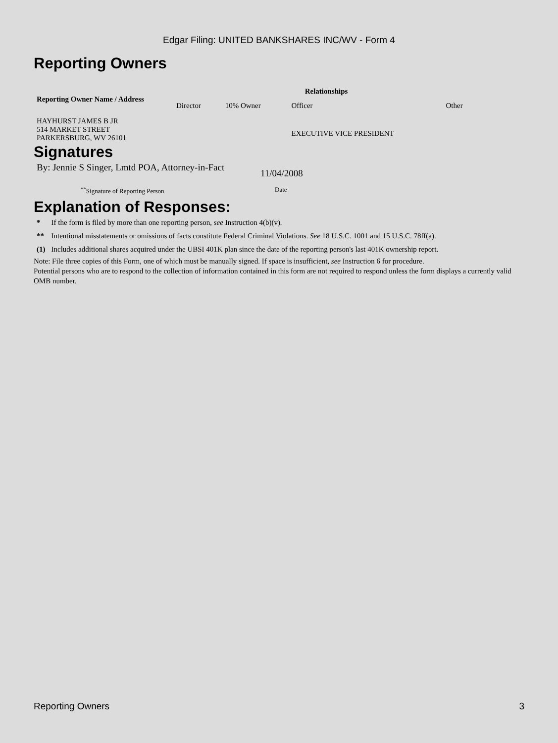Edgar Filing: UNITED BANKSHARES INC/WV - Form 4
Reporting Owners
| Reporting Owner Name / Address | Relationships | | | |
| --- | --- | --- | --- | --- |
| | Director | 10% Owner | Officer | Other |
| HAYHURST JAMES B JR 514 MARKET STREET PARKERSBURG, WV 26101 | | | EXECUTIVE VICE PRESIDENT | |
Signatures
| By: Jennie S Singer, Lmtd POA, Attorney-in-Fact | 11/04/2008 |
| <sup>**</sup> Signature of Reporting Person | Date |
Explanation of Responses:
| * | If the form is filed by more than one reporting person, see Instruction 4(b)(v). |
| ** | Intentional misstatements or omissions of facts constitute Federal Criminal Violations. See 18 U.S.C. 1001 and 15 U.S.C. 78ff(a). |
| (1) | Includes additional shares acquired under the UBSI 401K plan since the date of the reporting person's last 401K ownership report. |
Note: File three copies of this Form, one of which must be manually signed. If space is insufficient, see Instruction 6 for procedure.
Potential persons who are to respond to the collection of information contained in this form are not required to respond unless the form displays a currently valid OMB number.
Reporting Owners 3